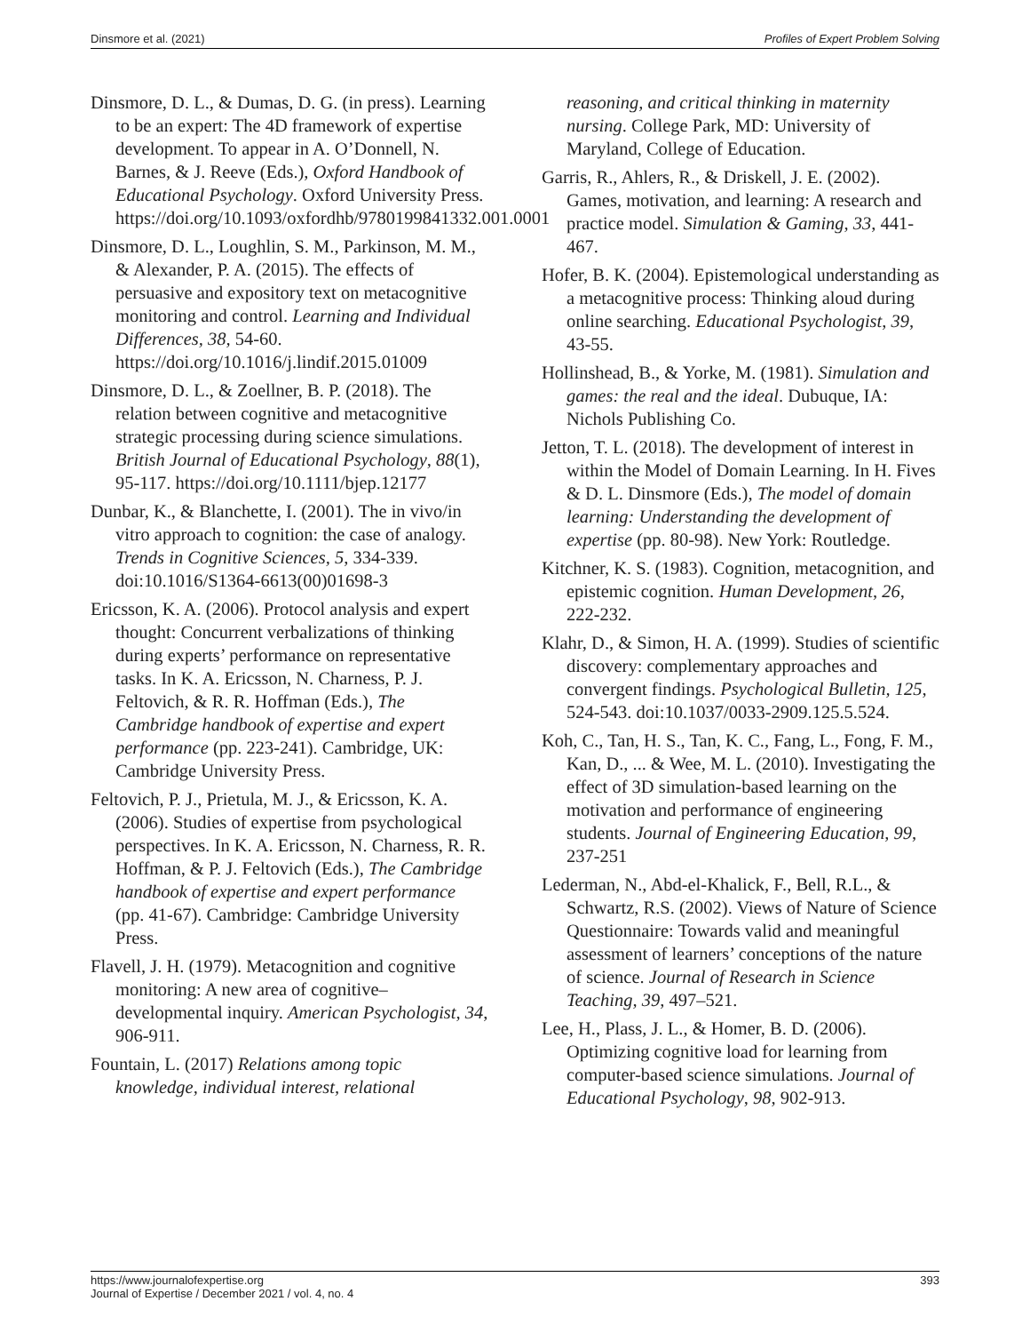Dinsmore et al. (2021) Profiles of Expert Problem Solving
Dinsmore, D. L., & Dumas, D. G. (in press). Learning to be an expert: The 4D framework of expertise development. To appear in A. O’Donnell, N. Barnes, & J. Reeve (Eds.), Oxford Handbook of Educational Psychology. Oxford University Press. https://doi.org/10.1093/oxfordhb/9780199841332.001.0001
Dinsmore, D. L., Loughlin, S. M., Parkinson, M. M., & Alexander, P. A. (2015). The effects of persuasive and expository text on metacognitive monitoring and control. Learning and Individual Differences, 38, 54-60. https://doi.org/10.1016/j.lindif.2015.01009
Dinsmore, D. L., & Zoellner, B. P. (2018). The relation between cognitive and metacognitive strategic processing during science simulations. British Journal of Educational Psychology, 88(1), 95-117. https://doi.org/10.1111/bjep.12177
Dunbar, K., & Blanchette, I. (2001). The in vivo/in vitro approach to cognition: the case of analogy. Trends in Cognitive Sciences, 5, 334-339. doi:10.1016/S1364-6613(00)01698-3
Ericsson, K. A. (2006). Protocol analysis and expert thought: Concurrent verbalizations of thinking during experts’ performance on representative tasks. In K. A. Ericsson, N. Charness, P. J. Feltovich, & R. R. Hoffman (Eds.), The Cambridge handbook of expertise and expert performance (pp. 223-241). Cambridge, UK: Cambridge University Press.
Feltovich, P. J., Prietula, M. J., & Ericsson, K. A. (2006). Studies of expertise from psychological perspectives. In K. A. Ericsson, N. Charness, R. R. Hoffman, & P. J. Feltovich (Eds.), The Cambridge handbook of expertise and expert performance (pp. 41-67). Cambridge: Cambridge University Press.
Flavell, J. H. (1979). Metacognition and cognitive monitoring: A new area of cognitive–developmental inquiry. American Psychologist, 34, 906-911.
Fountain, L. (2017) Relations among topic knowledge, individual interest, relational
reasoning, and critical thinking in maternity nursing. College Park, MD: University of Maryland, College of Education.
Garris, R., Ahlers, R., & Driskell, J. E. (2002). Games, motivation, and learning: A research and practice model. Simulation & Gaming, 33, 441-467.
Hofer, B. K. (2004). Epistemological understanding as a metacognitive process: Thinking aloud during online searching. Educational Psychologist, 39, 43-55.
Hollinshead, B., & Yorke, M. (1981). Simulation and games: the real and the ideal. Dubuque, IA: Nichols Publishing Co.
Jetton, T. L. (2018). The development of interest in within the Model of Domain Learning. In H. Fives & D. L. Dinsmore (Eds.), The model of domain learning: Understanding the development of expertise (pp. 80-98). New York: Routledge.
Kitchner, K. S. (1983). Cognition, metacognition, and epistemic cognition. Human Development, 26, 222-232.
Klahr, D., & Simon, H. A. (1999). Studies of scientific discovery: complementary approaches and convergent findings. Psychological Bulletin, 125, 524-543. doi:10.1037/0033-2909.125.5.524.
Koh, C., Tan, H. S., Tan, K. C., Fang, L., Fong, F. M., Kan, D., ... & Wee, M. L. (2010). Investigating the effect of 3D simulation-based learning on the motivation and performance of engineering students. Journal of Engineering Education, 99, 237-251
Lederman, N., Abd-el-Khalick, F., Bell, R.L., & Schwartz, R.S. (2002). Views of Nature of Science Questionnaire: Towards valid and meaningful assessment of learners’ conceptions of the nature of science. Journal of Research in Science Teaching, 39, 497–521.
Lee, H., Plass, J. L., & Homer, B. D. (2006). Optimizing cognitive load for learning from computer-based science simulations. Journal of Educational Psychology, 98, 902-913.
https://www.journalofexpertise.org
Journal of Expertise / December 2021 / vol. 4, no. 4 393